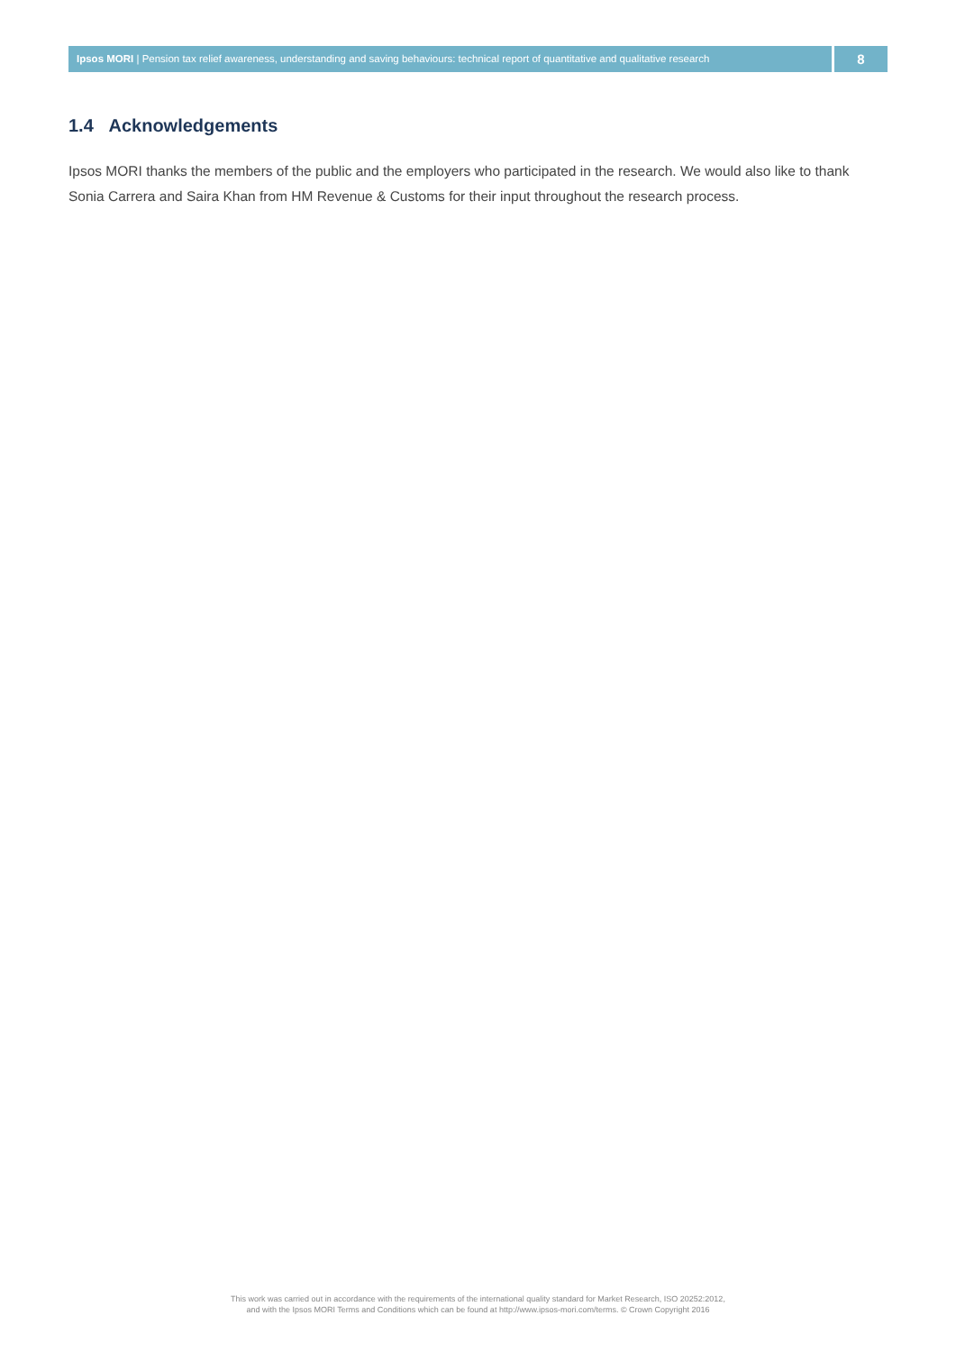Ipsos MORI | Pension tax relief awareness, understanding and saving behaviours: technical report of quantitative and qualitative research
8
1.4 Acknowledgements
Ipsos MORI thanks the members of the public and the employers who participated in the research. We would also like to thank Sonia Carrera and Saira Khan from HM Revenue & Customs for their input throughout the research process.
This work was carried out in accordance with the requirements of the international quality standard for Market Research, ISO 20252:2012,
and with the Ipsos MORI Terms and Conditions which can be found at http://www.ipsos-mori.com/terms. © Crown Copyright 2016